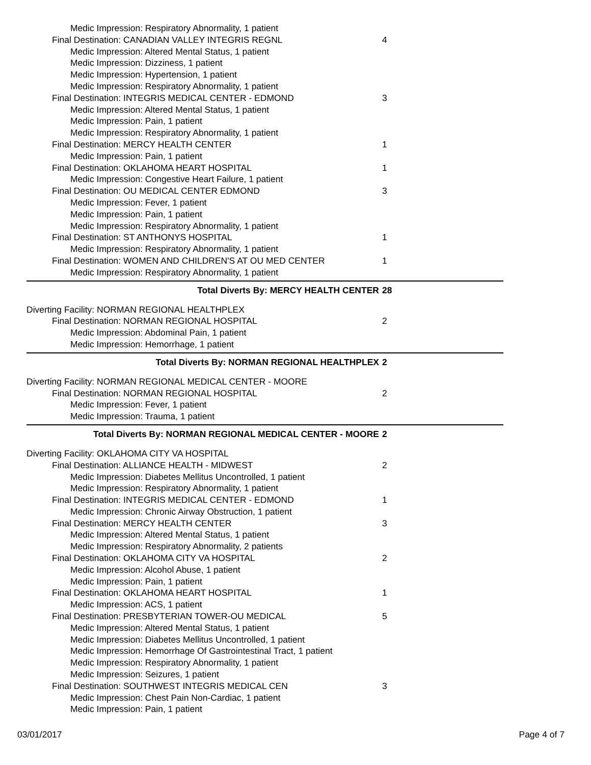Medic Impression: Respiratory Abnormality, 1 patient
Final Destination: CANADIAN VALLEY INTEGRIS REGNL 4
Medic Impression: Altered Mental Status, 1 patient
Medic Impression: Dizziness, 1 patient
Medic Impression: Hypertension, 1 patient
Medic Impression: Respiratory Abnormality, 1 patient
Final Destination: INTEGRIS MEDICAL CENTER - EDMOND 3
Medic Impression: Altered Mental Status, 1 patient
Medic Impression: Pain, 1 patient
Medic Impression: Respiratory Abnormality, 1 patient
Final Destination: MERCY HEALTH CENTER 1
Medic Impression: Pain, 1 patient
Final Destination: OKLAHOMA HEART HOSPITAL 1
Medic Impression: Congestive Heart Failure, 1 patient
Final Destination: OU MEDICAL CENTER EDMOND 3
Medic Impression: Fever, 1 patient
Medic Impression: Pain, 1 patient
Medic Impression: Respiratory Abnormality, 1 patient
Final Destination: ST ANTHONYS HOSPITAL 1
Medic Impression: Respiratory Abnormality, 1 patient
Final Destination: WOMEN AND CHILDREN'S AT OU MED CENTER 1
Medic Impression: Respiratory Abnormality, 1 patient
Total Diverts By: MERCY HEALTH CENTER 28
Diverting Facility: NORMAN REGIONAL HEALTHPLEX
Final Destination: NORMAN REGIONAL HOSPITAL 2
Medic Impression: Abdominal Pain, 1 patient
Medic Impression: Hemorrhage, 1 patient
Total Diverts By: NORMAN REGIONAL HEALTHPLEX 2
Diverting Facility: NORMAN REGIONAL MEDICAL CENTER - MOORE
Final Destination: NORMAN REGIONAL HOSPITAL 2
Medic Impression: Fever, 1 patient
Medic Impression: Trauma, 1 patient
Total Diverts By: NORMAN REGIONAL MEDICAL CENTER - MOORE 2
Diverting Facility: OKLAHOMA CITY VA HOSPITAL
Final Destination: ALLIANCE HEALTH - MIDWEST 2
Medic Impression: Diabetes Mellitus Uncontrolled, 1 patient
Medic Impression: Respiratory Abnormality, 1 patient
Final Destination: INTEGRIS MEDICAL CENTER - EDMOND 1
Medic Impression: Chronic Airway Obstruction, 1 patient
Final Destination: MERCY HEALTH CENTER 3
Medic Impression: Altered Mental Status, 1 patient
Medic Impression: Respiratory Abnormality, 2 patients
Final Destination: OKLAHOMA CITY VA HOSPITAL 2
Medic Impression: Alcohol Abuse, 1 patient
Medic Impression: Pain, 1 patient
Final Destination: OKLAHOMA HEART HOSPITAL 1
Medic Impression: ACS, 1 patient
Final Destination: PRESBYTERIAN TOWER-OU MEDICAL 5
Medic Impression: Altered Mental Status, 1 patient
Medic Impression: Diabetes Mellitus Uncontrolled, 1 patient
Medic Impression: Hemorrhage Of Gastrointestinal Tract, 1 patient
Medic Impression: Respiratory Abnormality, 1 patient
Medic Impression: Seizures, 1 patient
Final Destination: SOUTHWEST INTEGRIS MEDICAL CEN 3
Medic Impression: Chest Pain Non-Cardiac, 1 patient
Medic Impression: Pain, 1 patient
03/01/2017 Page 4 of 7